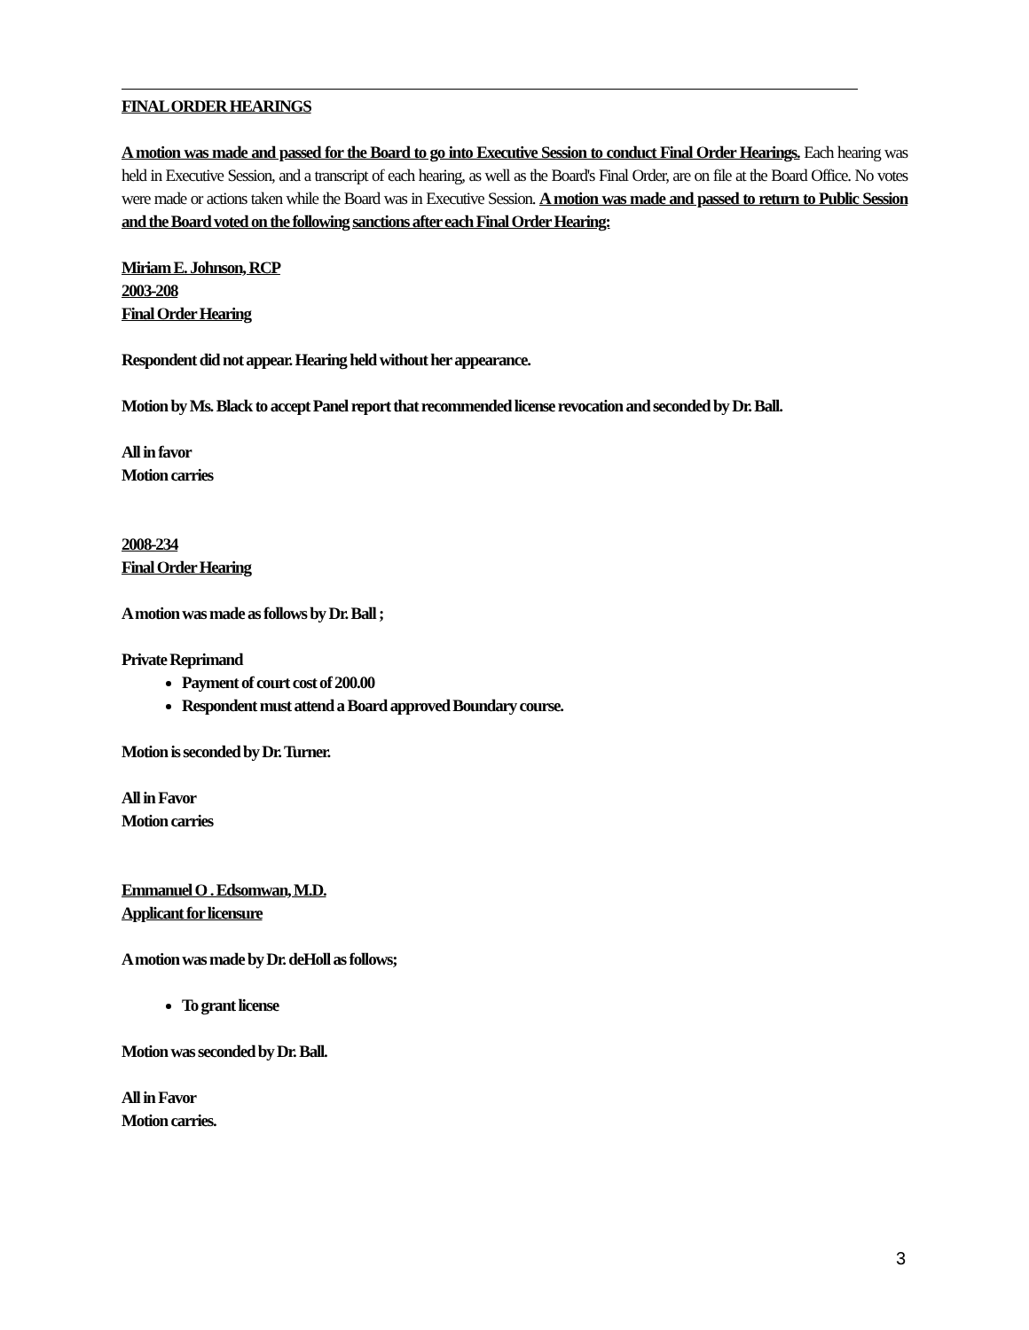FINAL ORDER HEARINGS
A motion was made and passed for the Board to go into Executive Session to conduct Final Order Hearings. Each hearing was held in Executive Session, and a transcript of each hearing, as well as the Board's Final Order, are on file at the Board Office. No votes were made or actions taken while the Board was in Executive Session. A motion was made and passed to return to Public Session and the Board voted on the following sanctions after each Final Order Hearing:
Miriam E. Johnson, RCP
2003-208
Final Order Hearing
Respondent did not appear. Hearing held without her appearance.
Motion by Ms. Black to accept Panel report that recommended license revocation and seconded by Dr. Ball.
All in favor
Motion carries
2008-234
Final Order Hearing
A motion was made as follows by Dr. Ball ;
Private Reprimand
Payment of court cost of 200.00
Respondent must attend a Board approved Boundary course.
Motion is seconded by Dr. Turner.
All in Favor
Motion carries
Emmanuel O . Edsomwan, M.D.
Applicant for licensure
A motion was made by Dr. deHoll as follows;
To grant license
Motion was seconded by Dr. Ball.
All in Favor
Motion carries.
3